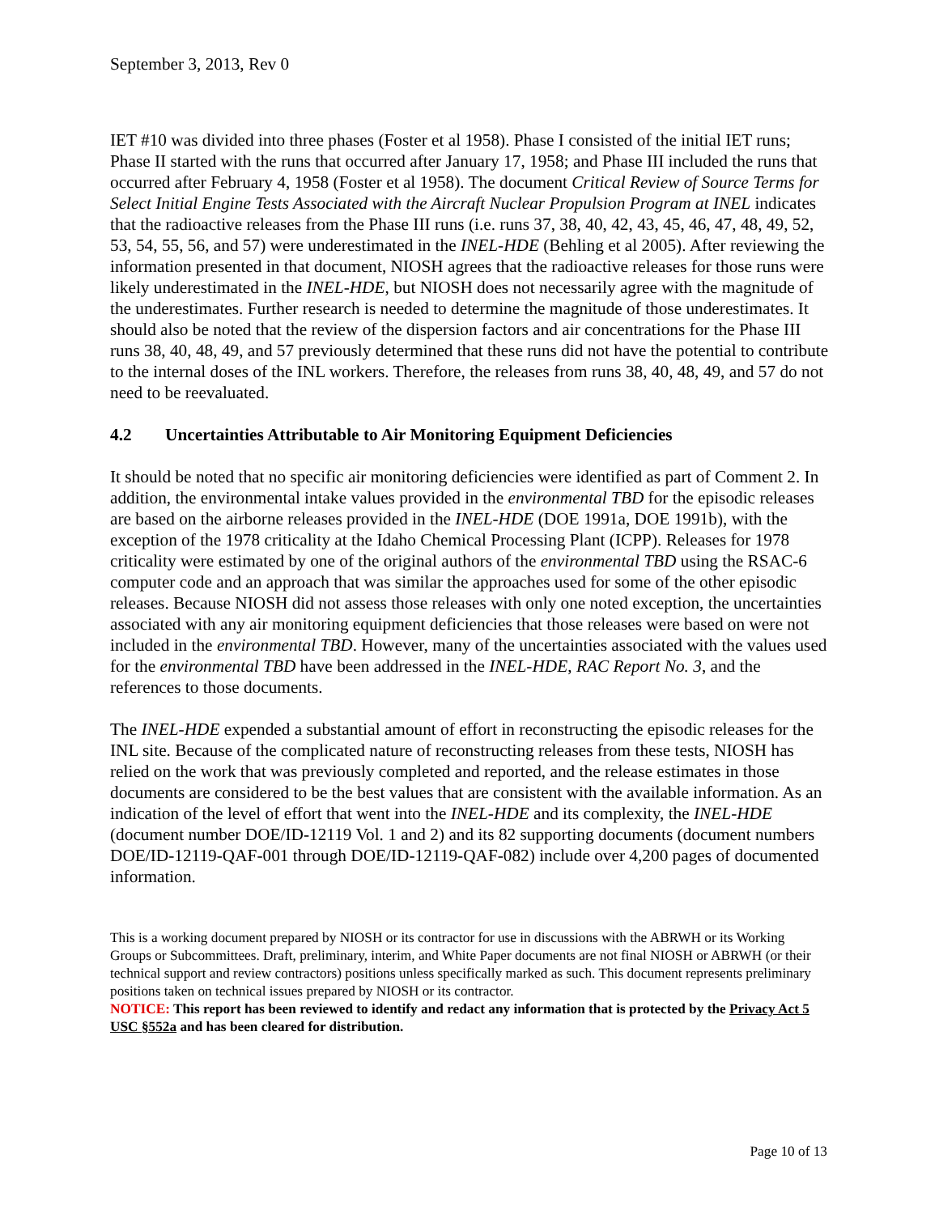September 3, 2013, Rev 0
IET #10 was divided into three phases (Foster et al 1958). Phase I consisted of the initial IET runs; Phase II started with the runs that occurred after January 17, 1958; and Phase III included the runs that occurred after February 4, 1958 (Foster et al 1958). The document Critical Review of Source Terms for Select Initial Engine Tests Associated with the Aircraft Nuclear Propulsion Program at INEL indicates that the radioactive releases from the Phase III runs (i.e. runs 37, 38, 40, 42, 43, 45, 46, 47, 48, 49, 52, 53, 54, 55, 56, and 57) were underestimated in the INEL-HDE (Behling et al 2005). After reviewing the information presented in that document, NIOSH agrees that the radioactive releases for those runs were likely underestimated in the INEL-HDE, but NIOSH does not necessarily agree with the magnitude of the underestimates. Further research is needed to determine the magnitude of those underestimates. It should also be noted that the review of the dispersion factors and air concentrations for the Phase III runs 38, 40, 48, 49, and 57 previously determined that these runs did not have the potential to contribute to the internal doses of the INL workers. Therefore, the releases from runs 38, 40, 48, 49, and 57 do not need to be reevaluated.
4.2 Uncertainties Attributable to Air Monitoring Equipment Deficiencies
It should be noted that no specific air monitoring deficiencies were identified as part of Comment 2. In addition, the environmental intake values provided in the environmental TBD for the episodic releases are based on the airborne releases provided in the INEL-HDE (DOE 1991a, DOE 1991b), with the exception of the 1978 criticality at the Idaho Chemical Processing Plant (ICPP). Releases for 1978 criticality were estimated by one of the original authors of the environmental TBD using the RSAC-6 computer code and an approach that was similar the approaches used for some of the other episodic releases. Because NIOSH did not assess those releases with only one noted exception, the uncertainties associated with any air monitoring equipment deficiencies that those releases were based on were not included in the environmental TBD. However, many of the uncertainties associated with the values used for the environmental TBD have been addressed in the INEL-HDE, RAC Report No. 3, and the references to those documents.
The INEL-HDE expended a substantial amount of effort in reconstructing the episodic releases for the INL site. Because of the complicated nature of reconstructing releases from these tests, NIOSH has relied on the work that was previously completed and reported, and the release estimates in those documents are considered to be the best values that are consistent with the available information. As an indication of the level of effort that went into the INEL-HDE and its complexity, the INEL-HDE (document number DOE/ID-12119 Vol. 1 and 2) and its 82 supporting documents (document numbers DOE/ID-12119-QAF-001 through DOE/ID-12119-QAF-082) include over 4,200 pages of documented information.
This is a working document prepared by NIOSH or its contractor for use in discussions with the ABRWH or its Working Groups or Subcommittees. Draft, preliminary, interim, and White Paper documents are not final NIOSH or ABRWH (or their technical support and review contractors) positions unless specifically marked as such. This document represents preliminary positions taken on technical issues prepared by NIOSH or its contractor.
NOTICE: This report has been reviewed to identify and redact any information that is protected by the Privacy Act 5 USC §552a and has been cleared for distribution.
Page 10 of 13